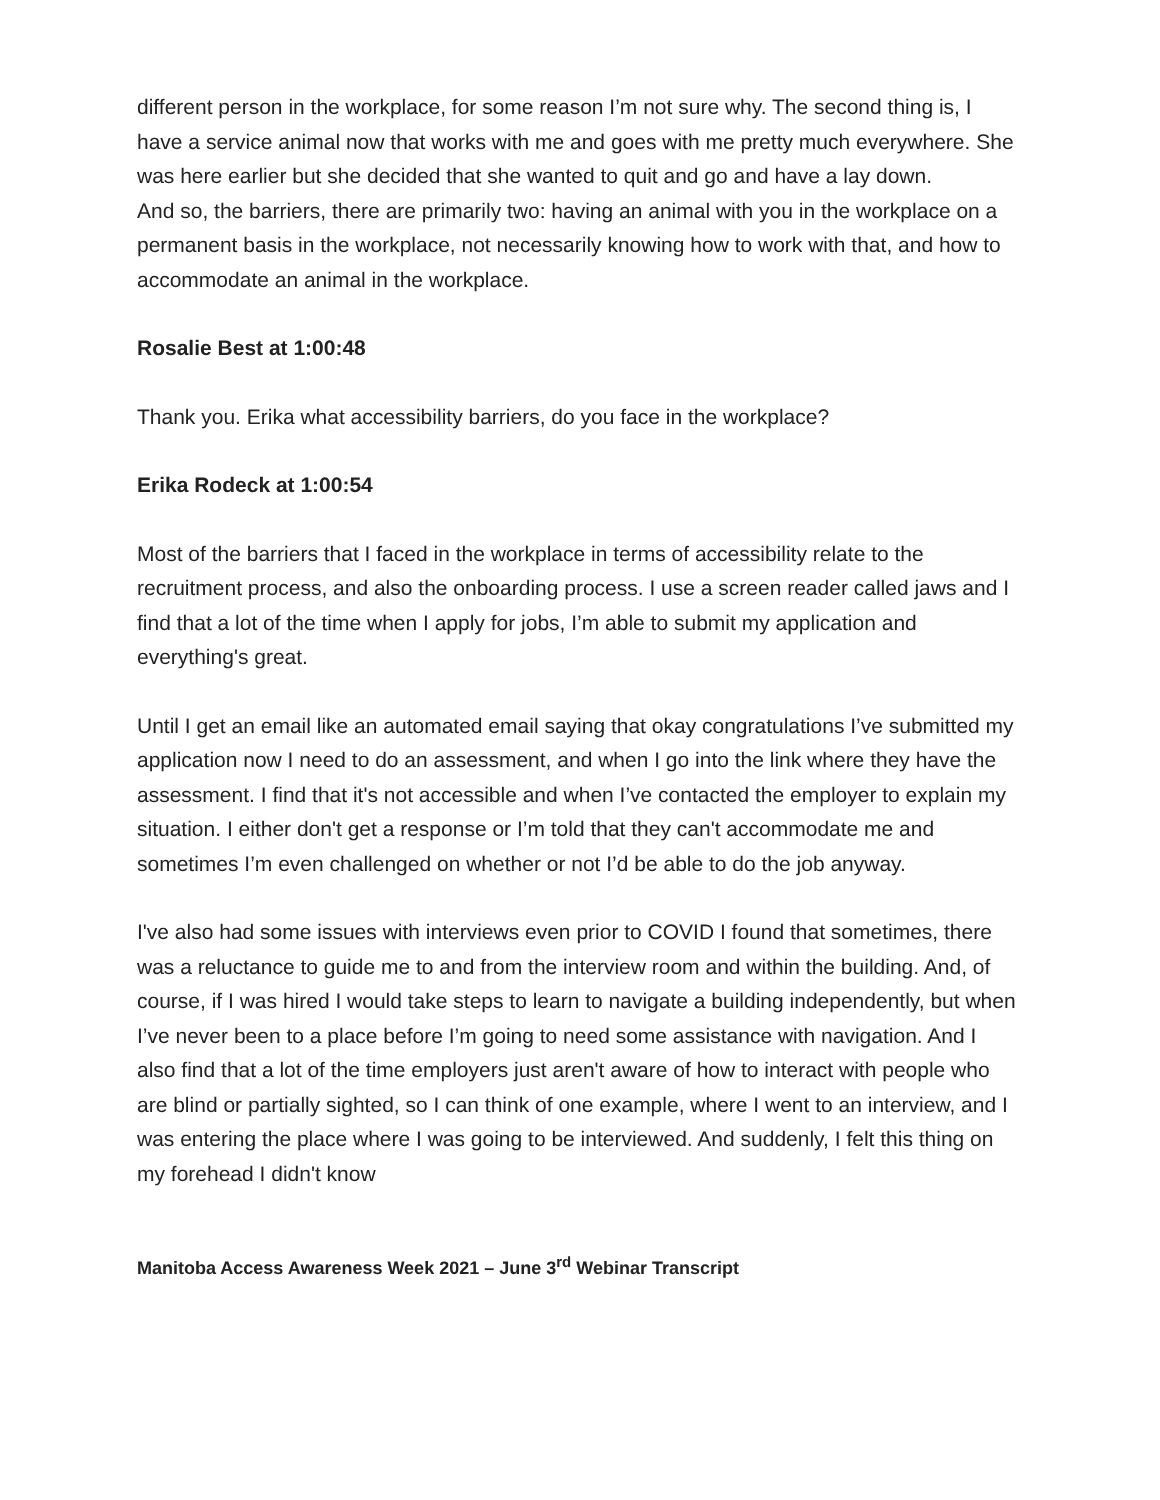different person in the workplace, for some reason I’m not sure why. The second thing is, I have a service animal now that works with me and goes with me pretty much everywhere. She was here earlier but she decided that she wanted to quit and go and have a lay down.
And so, the barriers, there are primarily two: having an animal with you in the workplace on a permanent basis in the workplace, not necessarily knowing how to work with that, and how to accommodate an animal in the workplace.
Rosalie Best at 1:00:48
Thank you. Erika what accessibility barriers, do you face in the workplace?
Erika Rodeck at 1:00:54
Most of the barriers that I faced in the workplace in terms of accessibility relate to the recruitment process, and also the onboarding process. I use a screen reader called jaws and I find that a lot of the time when I apply for jobs, I’m able to submit my application and everything's great.
Until I get an email like an automated email saying that okay congratulations I’ve submitted my application now I need to do an assessment, and when I go into the link where they have the assessment. I find that it's not accessible and when I’ve contacted the employer to explain my situation. I either don't get a response or I’m told that they can't accommodate me and sometimes I’m even challenged on whether or not I’d be able to do the job anyway.
I've also had some issues with interviews even prior to COVID I found that sometimes, there was a reluctance to guide me to and from the interview room and within the building. And, of course, if I was hired I would take steps to learn to navigate a building independently, but when I’ve never been to a place before I’m going to need some assistance with navigation. And I also find that a lot of the time employers just aren't aware of how to interact with people who are blind or partially sighted, so I can think of one example, where I went to an interview, and I was entering the place where I was going to be interviewed. And suddenly, I felt this thing on my forehead I didn't know
Manitoba Access Awareness Week 2021 – June 3<sup>rd</sup> Webinar Transcript